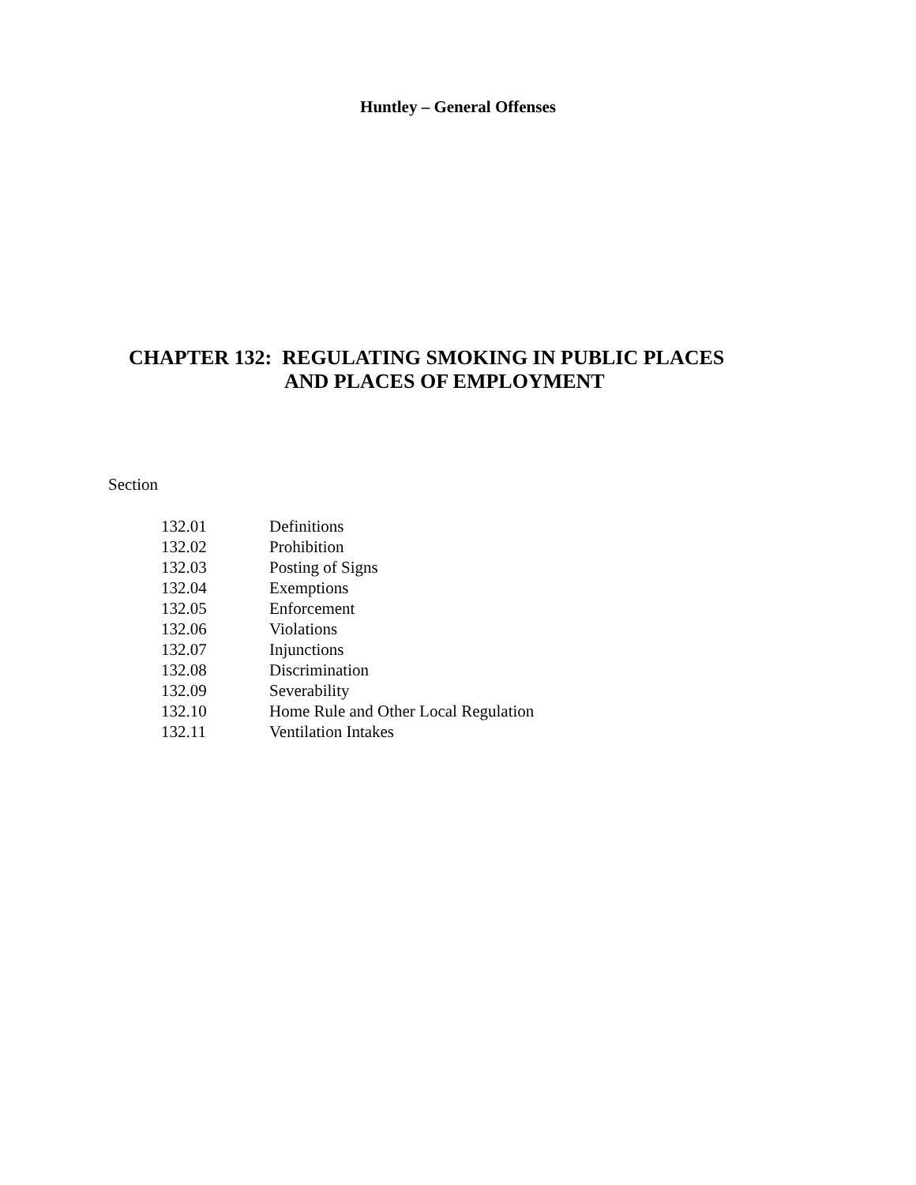Huntley – General Offenses
CHAPTER 132: REGULATING SMOKING IN PUBLIC PLACES
AND PLACES OF EMPLOYMENT
Section
| 132.01 | Definitions |
| 132.02 | Prohibition |
| 132.03 | Posting of Signs |
| 132.04 | Exemptions |
| 132.05 | Enforcement |
| 132.06 | Violations |
| 132.07 | Injunctions |
| 132.08 | Discrimination |
| 132.09 | Severability |
| 132.10 | Home Rule and Other Local Regulation |
| 132.11 | Ventilation Intakes |